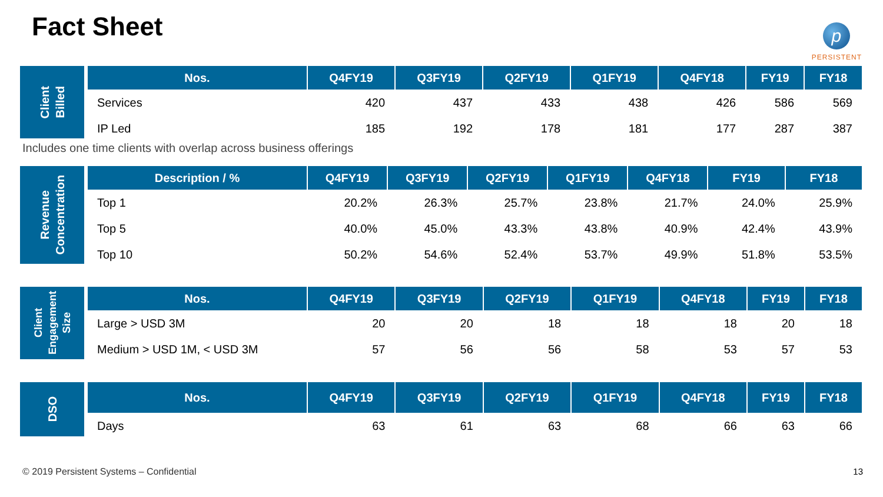Fact Sheet
p
PERSISTENT
Client
Billed
| Nos. | Q4FY19 | Q3FY19 | Q2FY19 | Q1FY19 | Q4FY18 | FY19 | FY18 |
| --- | --- | --- | --- | --- | --- | --- | --- |
| Services | 420 | 437 | 433 | 438 | 426 | 586 | 569 |
| IP Led | 185 | 192 | 178 | 181 | 177 | 287 | 387 |
Includes one time clients with overlap across business offerings
Revenue
Concentration
| Description / % | Q4FY19 | Q3FY19 | Q2FY19 | Q1FY19 | Q4FY18 | FY19 | FY18 |
| --- | --- | --- | --- | --- | --- | --- | --- |
| Top 1 | 20.2% | 26.3% | 25.7% | 23.8% | 21.7% | 24.0% | 25.9% |
| Top 5 | 40.0% | 45.0% | 43.3% | 43.8% | 40.9% | 42.4% | 43.9% |
| Top 10 | 50.2% | 54.6% | 52.4% | 53.7% | 49.9% | 51.8% | 53.5% |
Client
Engagement
Size
| Nos. | Q4FY19 | Q3FY19 | Q2FY19 | Q1FY19 | Q4FY18 | FY19 | FY18 |
| --- | --- | --- | --- | --- | --- | --- | --- |
| Large > USD 3M | 20 | 20 | 18 | 18 | 18 | 20 | 18 |
| Medium > USD 1M, < USD 3M | 57 | 56 | 56 | 58 | 53 | 57 | 53 |
DSO
| Nos. | Q4FY19 | Q3FY19 | Q2FY19 | Q1FY19 | Q4FY18 | FY19 | FY18 |
| --- | --- | --- | --- | --- | --- | --- | --- |
| Days | 63 | 61 | 63 | 68 | 66 | 63 | 66 |
© 2019 Persistent Systems – Confidential
13